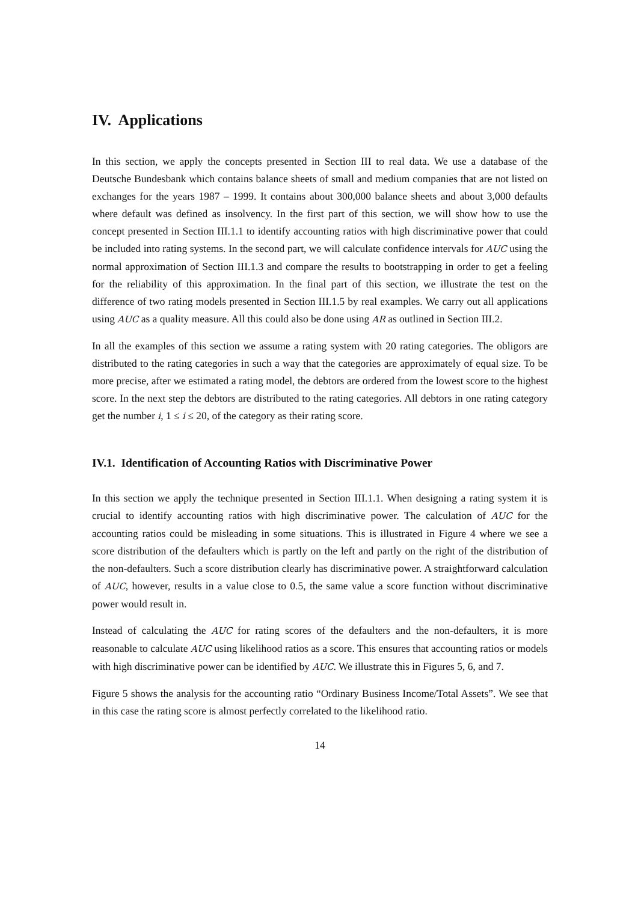IV. Applications
In this section, we apply the concepts presented in Section III to real data. We use a database of the Deutsche Bundesbank which contains balance sheets of small and medium companies that are not listed on exchanges for the years 1987 – 1999. It contains about 300,000 balance sheets and about 3,000 defaults where default was defined as insolvency. In the first part of this section, we will show how to use the concept presented in Section III.1.1 to identify accounting ratios with high discriminative power that could be included into rating systems. In the second part, we will calculate confidence intervals for AUC using the normal approximation of Section III.1.3 and compare the results to bootstrapping in order to get a feeling for the reliability of this approximation. In the final part of this section, we illustrate the test on the difference of two rating models presented in Section III.1.5 by real examples. We carry out all applications using AUC as a quality measure. All this could also be done using AR as outlined in Section III.2.
In all the examples of this section we assume a rating system with 20 rating categories. The obligors are distributed to the rating categories in such a way that the categories are approximately of equal size. To be more precise, after we estimated a rating model, the debtors are ordered from the lowest score to the highest score. In the next step the debtors are distributed to the rating categories. All debtors in one rating category get the number i, 1 ≤ i ≤ 20, of the category as their rating score.
IV.1. Identification of Accounting Ratios with Discriminative Power
In this section we apply the technique presented in Section III.1.1. When designing a rating system it is crucial to identify accounting ratios with high discriminative power. The calculation of AUC for the accounting ratios could be misleading in some situations. This is illustrated in Figure 4 where we see a score distribution of the defaulters which is partly on the left and partly on the right of the distribution of the non-defaulters. Such a score distribution clearly has discriminative power. A straightforward calculation of AUC, however, results in a value close to 0.5, the same value a score function without discriminative power would result in.
Instead of calculating the AUC for rating scores of the defaulters and the non-defaulters, it is more reasonable to calculate AUC using likelihood ratios as a score. This ensures that accounting ratios or models with high discriminative power can be identified by AUC. We illustrate this in Figures 5, 6, and 7.
Figure 5 shows the analysis for the accounting ratio “Ordinary Business Income/Total Assets”. We see that in this case the rating score is almost perfectly correlated to the likelihood ratio.
14